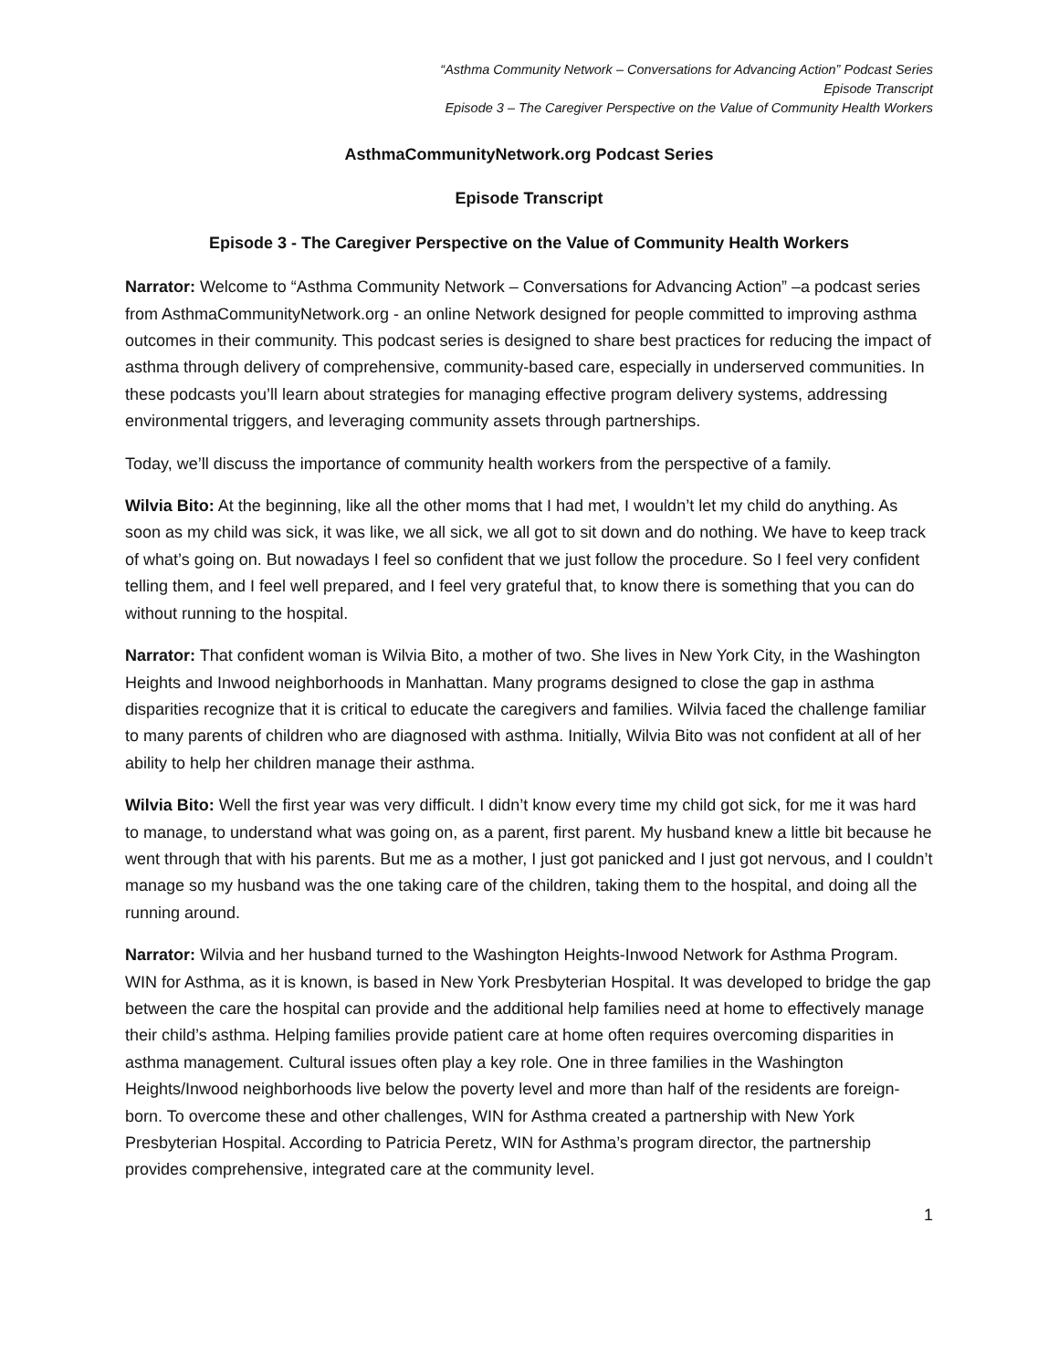“Asthma Community Network – Conversations for Advancing Action” Podcast Series
Episode Transcript
Episode 3 – The Caregiver Perspective on the Value of Community Health Workers
AsthmaCommunityNetwork.org Podcast Series
Episode Transcript
Episode 3 - The Caregiver Perspective on the Value of Community Health Workers
Narrator: Welcome to “Asthma Community Network – Conversations for Advancing Action” –a podcast series from AsthmaCommunityNetwork.org - an online Network designed for people committed to improving asthma outcomes in their community. This podcast series is designed to share best practices for reducing the impact of asthma through delivery of comprehensive, community-based care, especially in underserved communities. In these podcasts you’ll learn about strategies for managing effective program delivery systems, addressing environmental triggers, and leveraging community assets through partnerships.
Today, we’ll discuss the importance of community health workers from the perspective of a family.
Wilvia Bito: At the beginning, like all the other moms that I had met, I wouldn’t let my child do anything. As soon as my child was sick, it was like, we all sick, we all got to sit down and do nothing. We have to keep track of what’s going on. But nowadays I feel so confident that we just follow the procedure. So I feel very confident telling them, and I feel well prepared, and I feel very grateful that, to know there is something that you can do without running to the hospital.
Narrator: That confident woman is Wilvia Bito, a mother of two. She lives in New York City, in the Washington Heights and Inwood neighborhoods in Manhattan. Many programs designed to close the gap in asthma disparities recognize that it is critical to educate the caregivers and families. Wilvia faced the challenge familiar to many parents of children who are diagnosed with asthma. Initially, Wilvia Bito was not confident at all of her ability to help her children manage their asthma.
Wilvia Bito: Well the first year was very difficult. I didn’t know every time my child got sick, for me it was hard to manage, to understand what was going on, as a parent, first parent. My husband knew a little bit because he went through that with his parents. But me as a mother, I just got panicked and I just got nervous, and I couldn’t manage so my husband was the one taking care of the children, taking them to the hospital, and doing all the running around.
Narrator: Wilvia and her husband turned to the Washington Heights-Inwood Network for Asthma Program. WIN for Asthma, as it is known, is based in New York Presbyterian Hospital. It was developed to bridge the gap between the care the hospital can provide and the additional help families need at home to effectively manage their child’s asthma. Helping families provide patient care at home often requires overcoming disparities in asthma management. Cultural issues often play a key role. One in three families in the Washington Heights/Inwood neighborhoods live below the poverty level and more than half of the residents are foreign-born. To overcome these and other challenges, WIN for Asthma created a partnership with New York Presbyterian Hospital. According to Patricia Peretz, WIN for Asthma’s program director, the partnership provides comprehensive, integrated care at the community level.
1